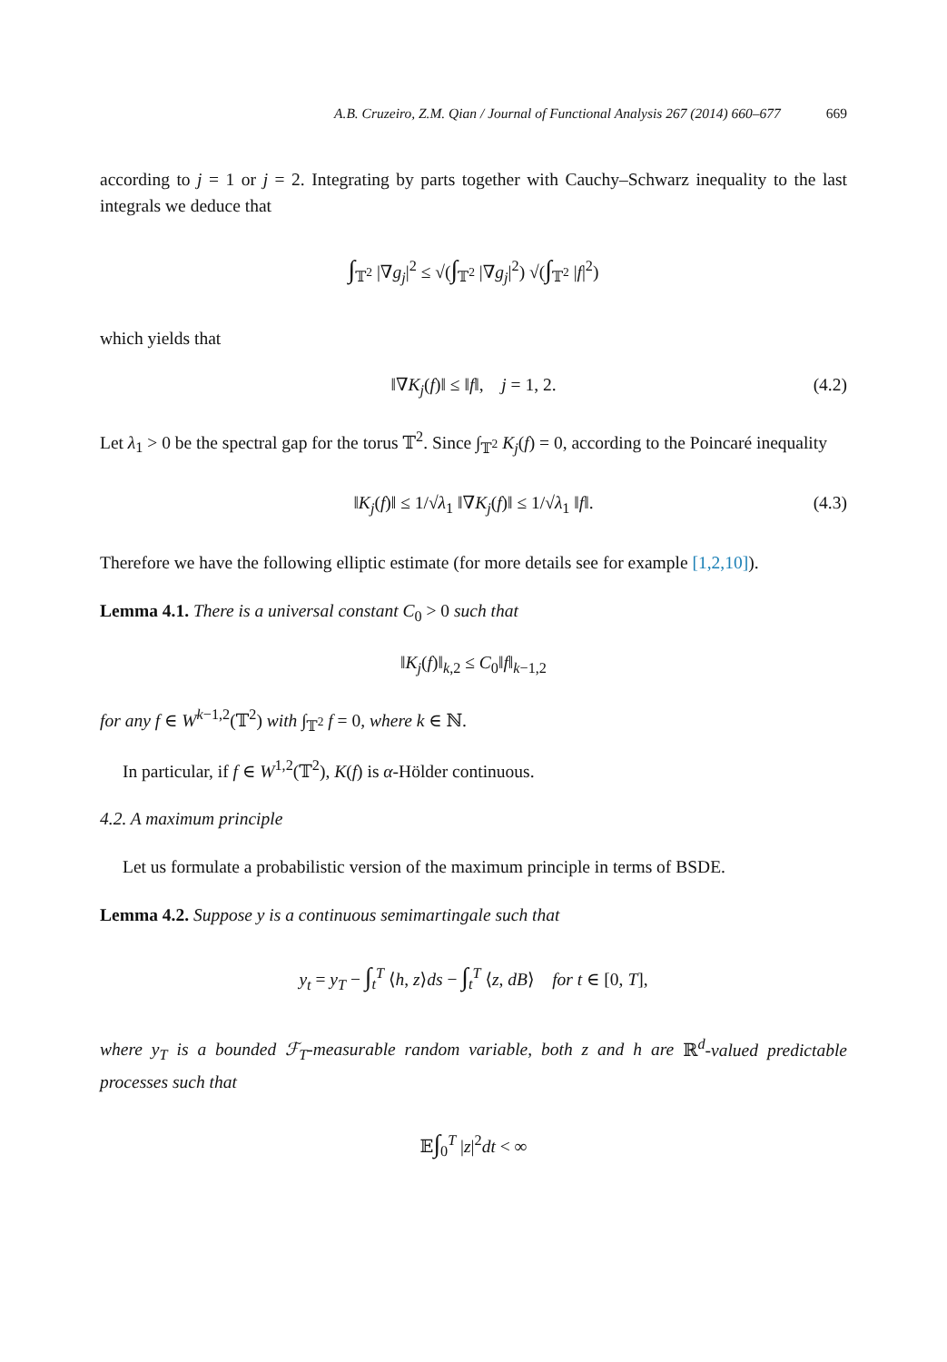A.B. Cruzeiro, Z.M. Qian / Journal of Functional Analysis 267 (2014) 660–677 669
according to j = 1 or j = 2. Integrating by parts together with Cauchy–Schwarz inequality to the last integrals we deduce that
∫<sub>𝕋<sup>2</sup></sub> |∇g<sub>j</sub>|<sup>2</sup> ≤ √(∫<sub>𝕋<sup>2</sup></sub> |∇g<sub>j</sub>|<sup>2</sup>) √(∫<sub>𝕋<sup>2</sup></sub> |f|<sup>2</sup>)
which yields that
‖∇K<sub>j</sub>(f)‖ ≤ ‖f‖, j = 1, 2. (4.2)
Let λ<sub>1</sub> > 0 be the spectral gap for the torus 𝕋<sup>2</sup>. Since ∫<sub>𝕋<sup>2</sup></sub> K<sub>j</sub>(f) = 0, according to the Poincaré inequality
‖K<sub>j</sub>(f)‖ ≤ 1/√λ<sub>1</sub> ‖∇K<sub>j</sub>(f)‖ ≤ 1/√λ<sub>1</sub> ‖f‖. (4.3)
Therefore we have the following elliptic estimate (for more details see for example [1,2,10]).
Lemma 4.1. There is a universal constant C<sub>0</sub> > 0 such that
‖K<sub>j</sub>(f)‖<sub>k,2</sub> ≤ C<sub>0</sub>‖f‖<sub>k−1,2</sub>
for any f ∈ W<sup>k−1,2</sup>(𝕋<sup>2</sup>) with ∫<sub>𝕋<sup>2</sup></sub> f = 0, where k ∈ ℕ.
In particular, if f ∈ W<sup>1,2</sup>(𝕋<sup>2</sup>), K(f) is α-Hölder continuous.
4.2. A maximum principle
Let us formulate a probabilistic version of the maximum principle in terms of BSDE.
Lemma 4.2. Suppose y is a continuous semimartingale such that
y<sub>t</sub> = y<sub>T</sub> − ∫<sub>t</sub><sup>T</sup> ⟨h, z⟩ds − ∫<sub>t</sub><sup>T</sup> ⟨z, dB⟩ for t ∈ [0, T],
where y<sub>T</sub> is a bounded ℱ<sub>T</sub>-measurable random variable, both z and h are ℝ<sup>d</sup>-valued predictable processes such that
𝔼∫<sub>0</sub><sup>T</sup> |z|<sup>2</sup>dt < ∞